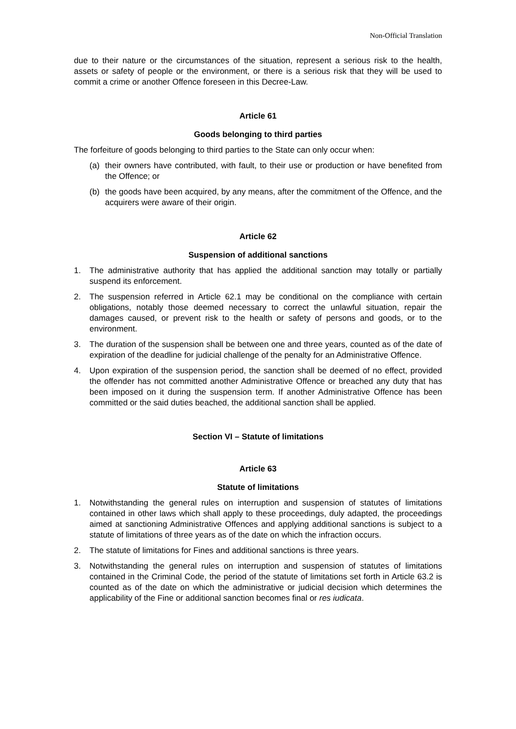Non-Official Translation
due to their nature or the circumstances of the situation, represent a serious risk to the health, assets or safety of people or the environment, or there is a serious risk that they will be used to commit a crime or another Offence foreseen in this Decree-Law.
Article 61
Goods belonging to third parties
The forfeiture of goods belonging to third parties to the State can only occur when:
(a) their owners have contributed, with fault, to their use or production or have benefited from the Offence; or
(b) the goods have been acquired, by any means, after the commitment of the Offence, and the acquirers were aware of their origin.
Article 62
Suspension of additional sanctions
1. The administrative authority that has applied the additional sanction may totally or partially suspend its enforcement.
2. The suspension referred in Article 62.1 may be conditional on the compliance with certain obligations, notably those deemed necessary to correct the unlawful situation, repair the damages caused, or prevent risk to the health or safety of persons and goods, or to the environment.
3. The duration of the suspension shall be between one and three years, counted as of the date of expiration of the deadline for judicial challenge of the penalty for an Administrative Offence.
4. Upon expiration of the suspension period, the sanction shall be deemed of no effect, provided the offender has not committed another Administrative Offence or breached any duty that has been imposed on it during the suspension term. If another Administrative Offence has been committed or the said duties beached, the additional sanction shall be applied.
Section VI – Statute of limitations
Article 63
Statute of limitations
1. Notwithstanding the general rules on interruption and suspension of statutes of limitations contained in other laws which shall apply to these proceedings, duly adapted, the proceedings aimed at sanctioning Administrative Offences and applying additional sanctions is subject to a statute of limitations of three years as of the date on which the infraction occurs.
2. The statute of limitations for Fines and additional sanctions is three years.
3. Notwithstanding the general rules on interruption and suspension of statutes of limitations contained in the Criminal Code, the period of the statute of limitations set forth in Article 63.2 is counted as of the date on which the administrative or judicial decision which determines the applicability of the Fine or additional sanction becomes final or res iudicata.